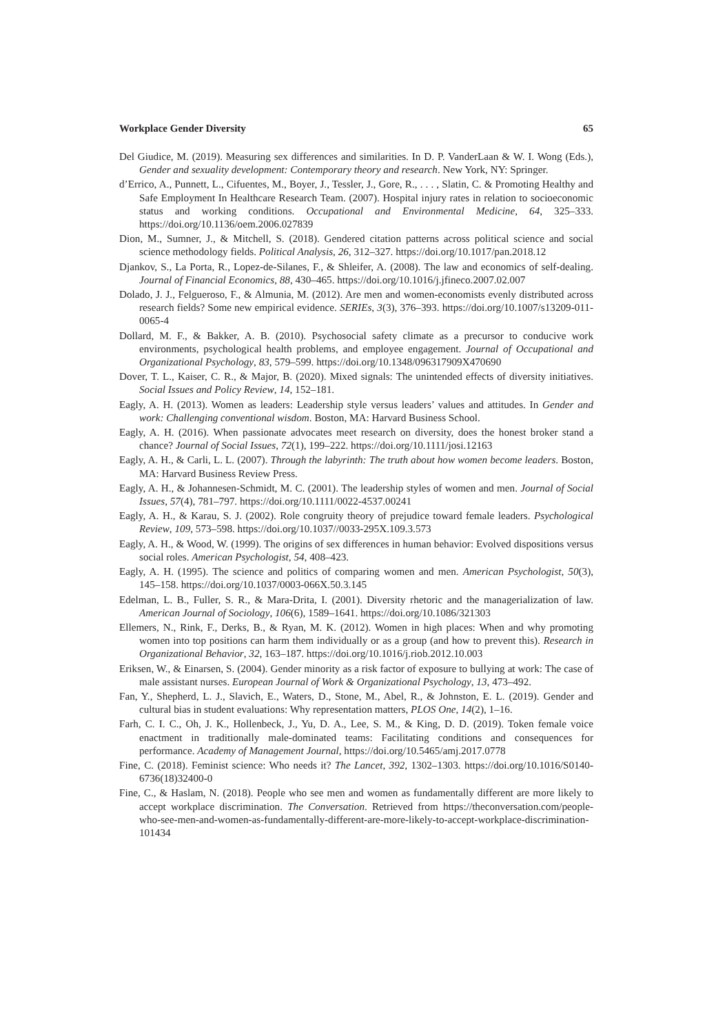Workplace Gender Diversity 65
Del Giudice, M. (2019). Measuring sex differences and similarities. In D. P. VanderLaan & W. I. Wong (Eds.), Gender and sexuality development: Contemporary theory and research. New York, NY: Springer.
d’Errico, A., Punnett, L., Cifuentes, M., Boyer, J., Tessler, J., Gore, R., . . . , Slatin, C. & Promoting Healthy and Safe Employment In Healthcare Research Team. (2007). Hospital injury rates in relation to socioeconomic status and working conditions. Occupational and Environmental Medicine, 64, 325–333. https://doi.org/10.1136/oem.2006.027839
Dion, M., Sumner, J., & Mitchell, S. (2018). Gendered citation patterns across political science and social science methodology fields. Political Analysis, 26, 312–327. https://doi.org/10.1017/pan.2018.12
Djankov, S., La Porta, R., Lopez-de-Silanes, F., & Shleifer, A. (2008). The law and economics of self-dealing. Journal of Financial Economics, 88, 430–465. https://doi.org/10.1016/j.jfineco.2007.02.007
Dolado, J. J., Felgueroso, F., & Almunia, M. (2012). Are men and women-economists evenly distributed across research fields? Some new empirical evidence. SERIEs, 3(3), 376–393. https://doi.org/10.1007/s13209-011-0065-4
Dollard, M. F., & Bakker, A. B. (2010). Psychosocial safety climate as a precursor to conducive work environments, psychological health problems, and employee engagement. Journal of Occupational and Organizational Psychology, 83, 579–599. https://doi.org/10.1348/096317909X470690
Dover, T. L., Kaiser, C. R., & Major, B. (2020). Mixed signals: The unintended effects of diversity initiatives. Social Issues and Policy Review, 14, 152–181.
Eagly, A. H. (2013). Women as leaders: Leadership style versus leaders’ values and attitudes. In Gender and work: Challenging conventional wisdom. Boston, MA: Harvard Business School.
Eagly, A. H. (2016). When passionate advocates meet research on diversity, does the honest broker stand a chance? Journal of Social Issues, 72(1), 199–222. https://doi.org/10.1111/josi.12163
Eagly, A. H., & Carli, L. L. (2007). Through the labyrinth: The truth about how women become leaders. Boston, MA: Harvard Business Review Press.
Eagly, A. H., & Johannesen-Schmidt, M. C. (2001). The leadership styles of women and men. Journal of Social Issues, 57(4), 781–797. https://doi.org/10.1111/0022-4537.00241
Eagly, A. H., & Karau, S. J. (2002). Role congruity theory of prejudice toward female leaders. Psychological Review, 109, 573–598. https://doi.org/10.1037//0033-295X.109.3.573
Eagly, A. H., & Wood, W. (1999). The origins of sex differences in human behavior: Evolved dispositions versus social roles. American Psychologist, 54, 408–423.
Eagly, A. H. (1995). The science and politics of comparing women and men. American Psychologist, 50(3), 145–158. https://doi.org/10.1037/0003-066X.50.3.145
Edelman, L. B., Fuller, S. R., & Mara-Drita, I. (2001). Diversity rhetoric and the managerialization of law. American Journal of Sociology, 106(6), 1589–1641. https://doi.org/10.1086/321303
Ellemers, N., Rink, F., Derks, B., & Ryan, M. K. (2012). Women in high places: When and why promoting women into top positions can harm them individually or as a group (and how to prevent this). Research in Organizational Behavior, 32, 163–187. https://doi.org/10.1016/j.riob.2012.10.003
Eriksen, W., & Einarsen, S. (2004). Gender minority as a risk factor of exposure to bullying at work: The case of male assistant nurses. European Journal of Work & Organizational Psychology, 13, 473–492.
Fan, Y., Shepherd, L. J., Slavich, E., Waters, D., Stone, M., Abel, R., & Johnston, E. L. (2019). Gender and cultural bias in student evaluations: Why representation matters, PLOS One, 14(2), 1–16.
Farh, C. I. C., Oh, J. K., Hollenbeck, J., Yu, D. A., Lee, S. M., & King, D. D. (2019). Token female voice enactment in traditionally male-dominated teams: Facilitating conditions and consequences for performance. Academy of Management Journal, https://doi.org/10.5465/amj.2017.0778
Fine, C. (2018). Feminist science: Who needs it? The Lancet, 392, 1302–1303. https://doi.org/10.1016/S0140-6736(18)32400-0
Fine, C., & Haslam, N. (2018). People who see men and women as fundamentally different are more likely to accept workplace discrimination. The Conversation. Retrieved from https://theconversation.com/people-who-see-men-and-women-as-fundamentally-different-are-more-likely-to-accept-workplace-discrimination-101434